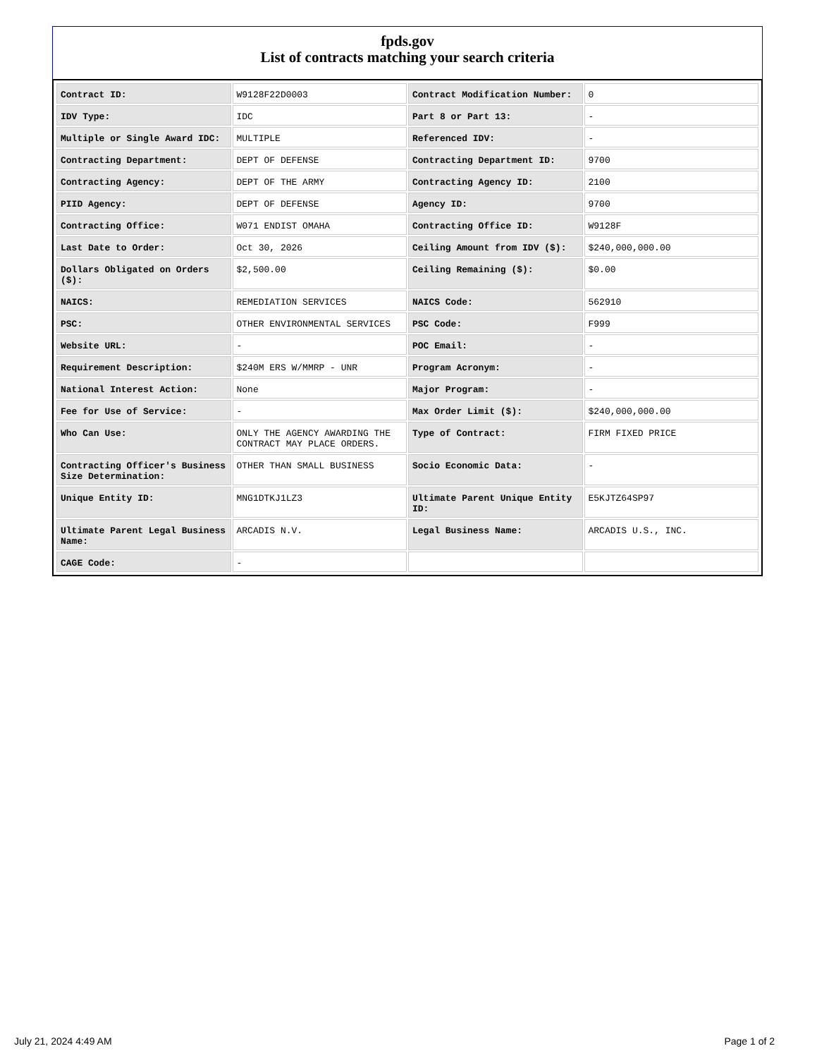fpds.gov
List of contracts matching your search criteria
| Contract ID: | W9128F22D0003 | Contract Modification Number: | 0 |
| IDV Type: | IDC | Part 8 or Part 13: | - |
| Multiple or Single Award IDC: | MULTIPLE | Referenced IDV: | - |
| Contracting Department: | DEPT OF DEFENSE | Contracting Department ID: | 9700 |
| Contracting Agency: | DEPT OF THE ARMY | Contracting Agency ID: | 2100 |
| PIID Agency: | DEPT OF DEFENSE | Agency ID: | 9700 |
| Contracting Office: | W071 ENDIST OMAHA | Contracting Office ID: | W9128F |
| Last Date to Order: | Oct 30, 2026 | Ceiling Amount from IDV ($): | $240,000,000.00 |
| Dollars Obligated on Orders ($): | $2,500.00 | Ceiling Remaining ($): | $0.00 |
| NAICS: | REMEDIATION SERVICES | NAICS Code: | 562910 |
| PSC: | OTHER ENVIRONMENTAL SERVICES | PSC Code: | F999 |
| Website URL: | - | POC Email: | - |
| Requirement Description: | $240M ERS W/MMRP - UNR | Program Acronym: | - |
| National Interest Action: | None | Major Program: | - |
| Fee for Use of Service: | - | Max Order Limit ($): | $240,000,000.00 |
| Who Can Use: | ONLY THE AGENCY AWARDING THE CONTRACT MAY PLACE ORDERS. | Type of Contract: | FIRM FIXED PRICE |
| Contracting Officer's Business Size Determination: | OTHER THAN SMALL BUSINESS | Socio Economic Data: | - |
| Unique Entity ID: | MNG1DTKJ1LZ3 | Ultimate Parent Unique Entity ID: | E5KJTZ64SP97 |
| Ultimate Parent Legal Business Name: | ARCADIS N.V. | Legal Business Name: | ARCADIS U.S., INC. |
| CAGE Code: | - | | |
July 21, 2024 4:49 AM Page 1 of 2